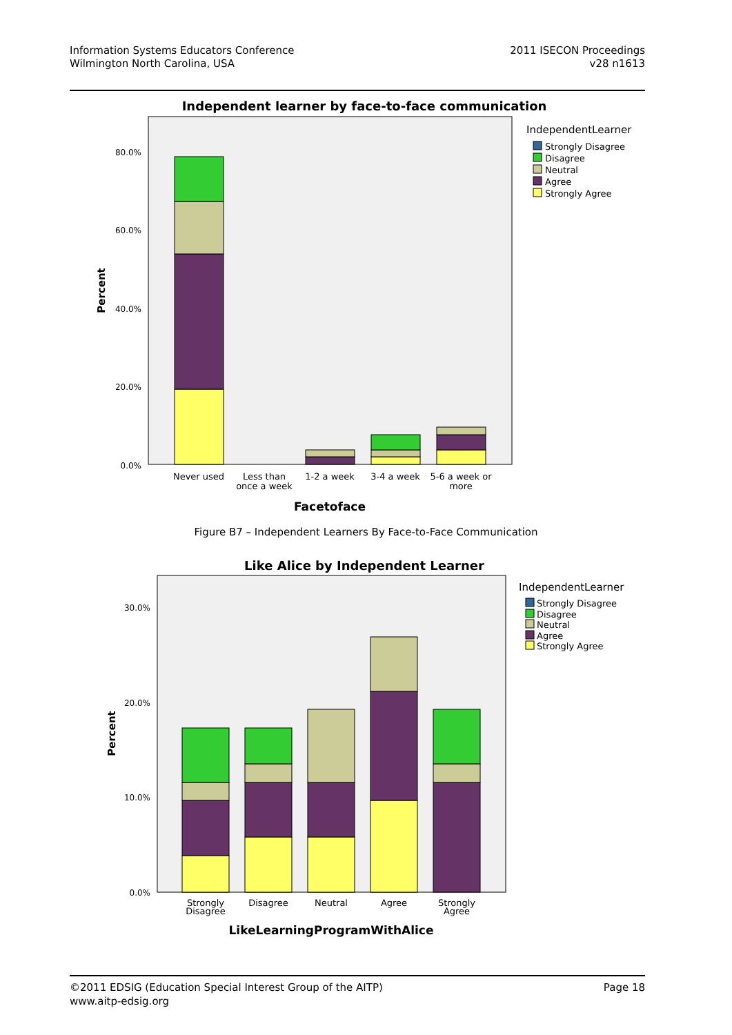Information Systems Educators Conference
Wilmington North Carolina, USA
2011 ISECON Proceedings
v28 n1613
Independent learner by face-to-face communication
80.0%
60.0%
40.0%
20.0%
0.0%
Percent
Never used
Less than
once a week
1-2 a week
3-4 a week
5-6 a week or
more
Facetoface
IndependentLearner
Strongly Disagree
Disagree
Neutral
Agree
Strongly Agree
Figure B7 – Independent Learners By Face-to-Face Communication
Like Alice by Independent Learner
30.0%
20.0%
10.0%
0.0%
Percent
Strongly
Disagree
Disagree
Neutral
Agree
Strongly
Agree
LikeLearningProgramWithAlice
IndependentLearner
Strongly Disagree
Disagree
Neutral
Agree
Strongly Agree
©2011 EDSIG (Education Special Interest Group of the AITP)
www.aitp-edsig.org
Page 18